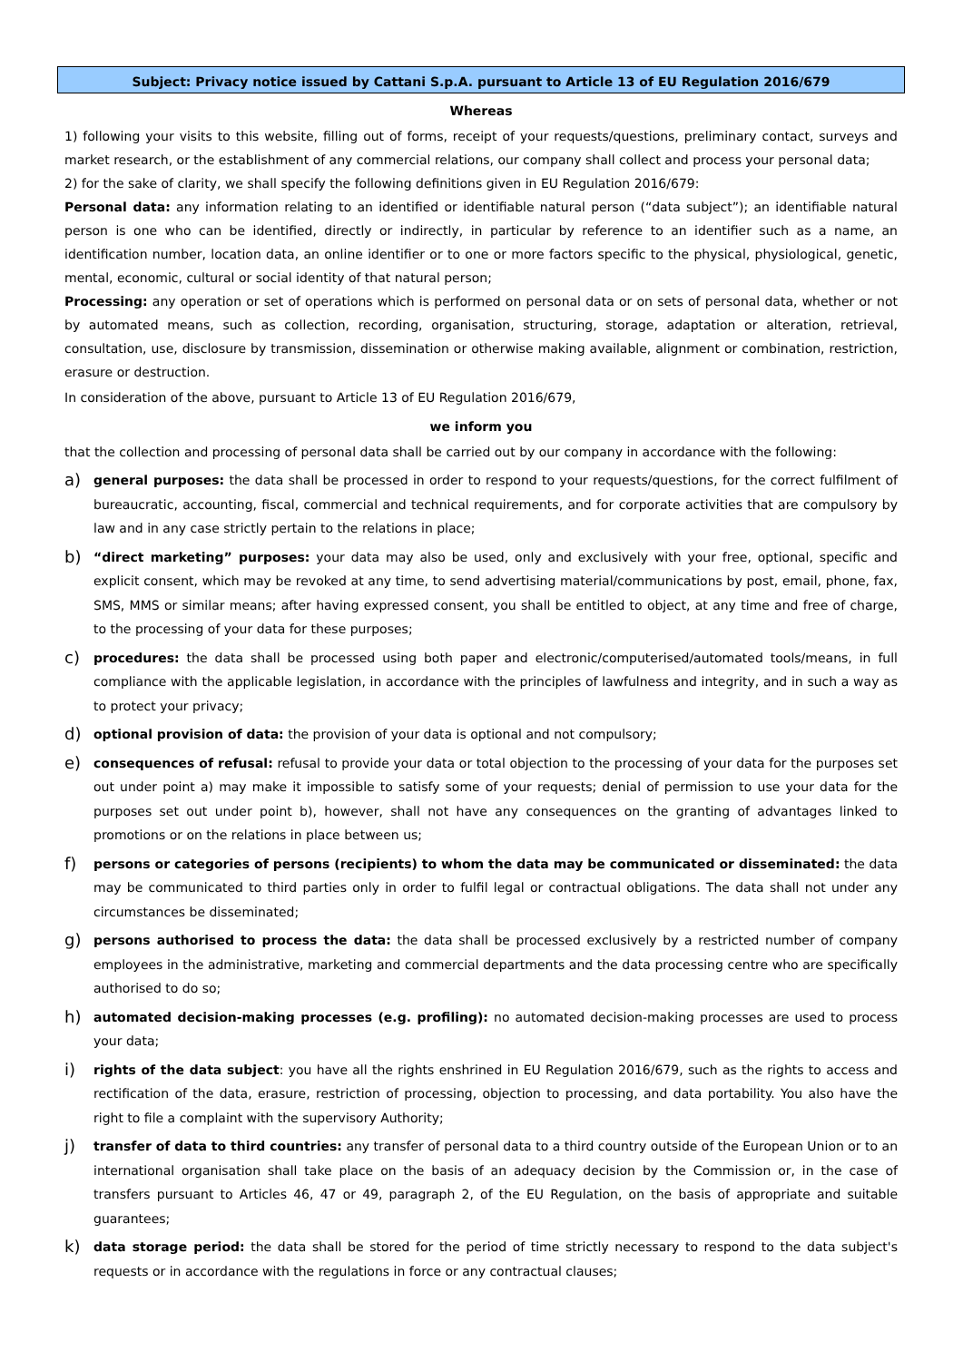Subject: Privacy notice issued by Cattani S.p.A. pursuant to Article 13 of EU Regulation 2016/679
Whereas
1) following your visits to this website, filling out of forms, receipt of your requests/questions, preliminary contact, surveys and market research, or the establishment of any commercial relations, our company shall collect and process your personal data;
2) for the sake of clarity, we shall specify the following definitions given in EU Regulation 2016/679:
Personal data: any information relating to an identified or identifiable natural person (“data subject”); an identifiable natural person is one who can be identified, directly or indirectly, in particular by reference to an identifier such as a name, an identification number, location data, an online identifier or to one or more factors specific to the physical, physiological, genetic, mental, economic, cultural or social identity of that natural person;
Processing: any operation or set of operations which is performed on personal data or on sets of personal data, whether or not by automated means, such as collection, recording, organisation, structuring, storage, adaptation or alteration, retrieval, consultation, use, disclosure by transmission, dissemination or otherwise making available, alignment or combination, restriction, erasure or destruction.
In consideration of the above, pursuant to Article 13 of EU Regulation 2016/679,
we inform you
that the collection and processing of personal data shall be carried out by our company in accordance with the following:
a)
general purposes: the data shall be processed in order to respond to your requests/questions, for the correct fulfilment of bureaucratic, accounting, fiscal, commercial and technical requirements, and for corporate activities that are compulsory by law and in any case strictly pertain to the relations in place;
b)
“direct marketing” purposes: your data may also be used, only and exclusively with your free, optional, specific and explicit consent, which may be revoked at any time, to send advertising material/communications by post, email, phone, fax, SMS, MMS or similar means; after having expressed consent, you shall be entitled to object, at any time and free of charge, to the processing of your data for these purposes;
c)
procedures: the data shall be processed using both paper and electronic/computerised/automated tools/means, in full compliance with the applicable legislation, in accordance with the principles of lawfulness and integrity, and in such a way as to protect your privacy;
d)
optional provision of data: the provision of your data is optional and not compulsory;
e)
consequences of refusal: refusal to provide your data or total objection to the processing of your data for the purposes set out under point a) may make it impossible to satisfy some of your requests; denial of permission to use your data for the purposes set out under point b), however, shall not have any consequences on the granting of advantages linked to promotions or on the relations in place between us;
f)
persons or categories of persons (recipients) to whom the data may be communicated or disseminated: the data may be communicated to third parties only in order to fulfil legal or contractual obligations. The data shall not under any circumstances be disseminated;
g)
persons authorised to process the data: the data shall be processed exclusively by a restricted number of company employees in the administrative, marketing and commercial departments and the data processing centre who are specifically authorised to do so;
h)
automated decision-making processes (e.g. profiling): no automated decision-making processes are used to process your data;
i)
rights of the data subject: you have all the rights enshrined in EU Regulation 2016/679, such as the rights to access and rectification of the data, erasure, restriction of processing, objection to processing, and data portability. You also have the right to file a complaint with the supervisory Authority;
j)
transfer of data to third countries: any transfer of personal data to a third country outside of the European Union or to an international organisation shall take place on the basis of an adequacy decision by the Commission or, in the case of transfers pursuant to Articles 46, 47 or 49, paragraph 2, of the EU Regulation, on the basis of appropriate and suitable guarantees;
k)
data storage period: the data shall be stored for the period of time strictly necessary to respond to the data subject's requests or in accordance with the regulations in force or any contractual clauses;